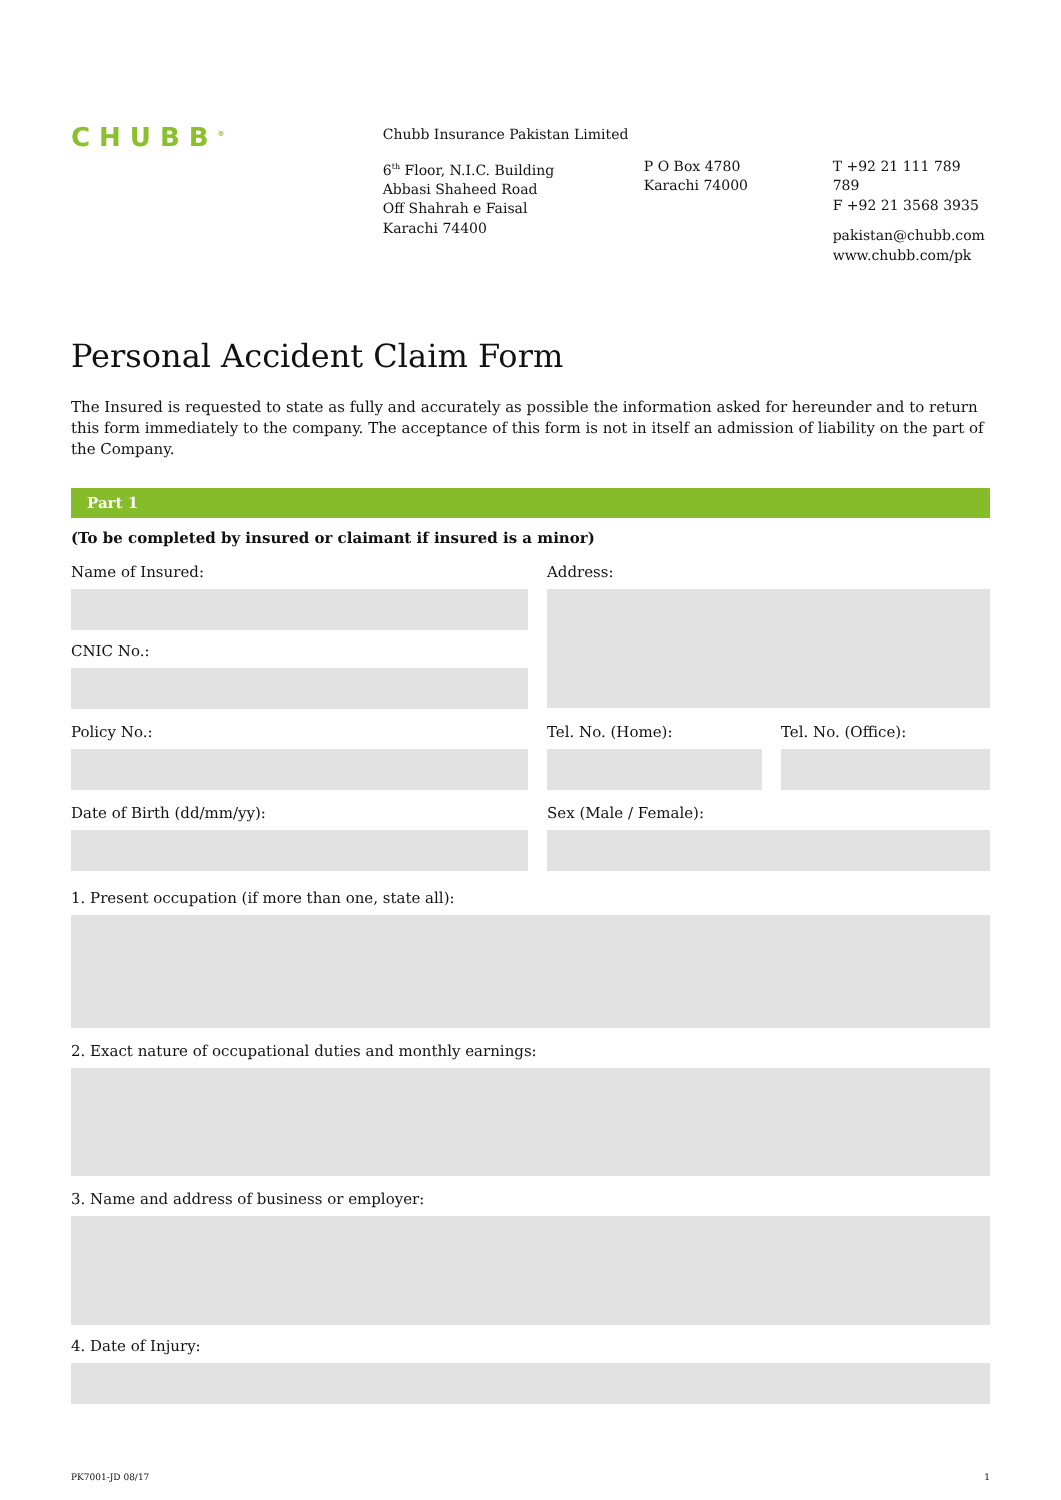CHUBB<sup>®</sup>
Chubb Insurance Pakistan Limited
6<sup>th</sup> Floor, N.I.C. Building
Abbasi Shaheed Road
Off Shahrah e Faisal
Karachi 74400
P O Box 4780
Karachi 74000
T +92 21 111 789 789
F +92 21 3568 3935
pakistan@chubb.com
www.chubb.com/pk
Personal Accident Claim Form
The Insured is requested to state as fully and accurately as possible the information asked for hereunder and to return this form immediately to the company. The acceptance of this form is not in itself an admission of liability on the part of the Company.
Part 1
(To be completed by insured or claimant if insured is a minor)
Name of Insured:
CNIC No.:
Address:
Policy No.: Tel. No. (Home): Tel. No. (Office):
Date of Birth (dd/mm/yy): Sex (Male / Female):
1. Present occupation (if more than one, state all):
2. Exact nature of occupational duties and monthly earnings:
3. Name and address of business or employer:
4. Date of Injury:
PK7001-JD 08/17 1